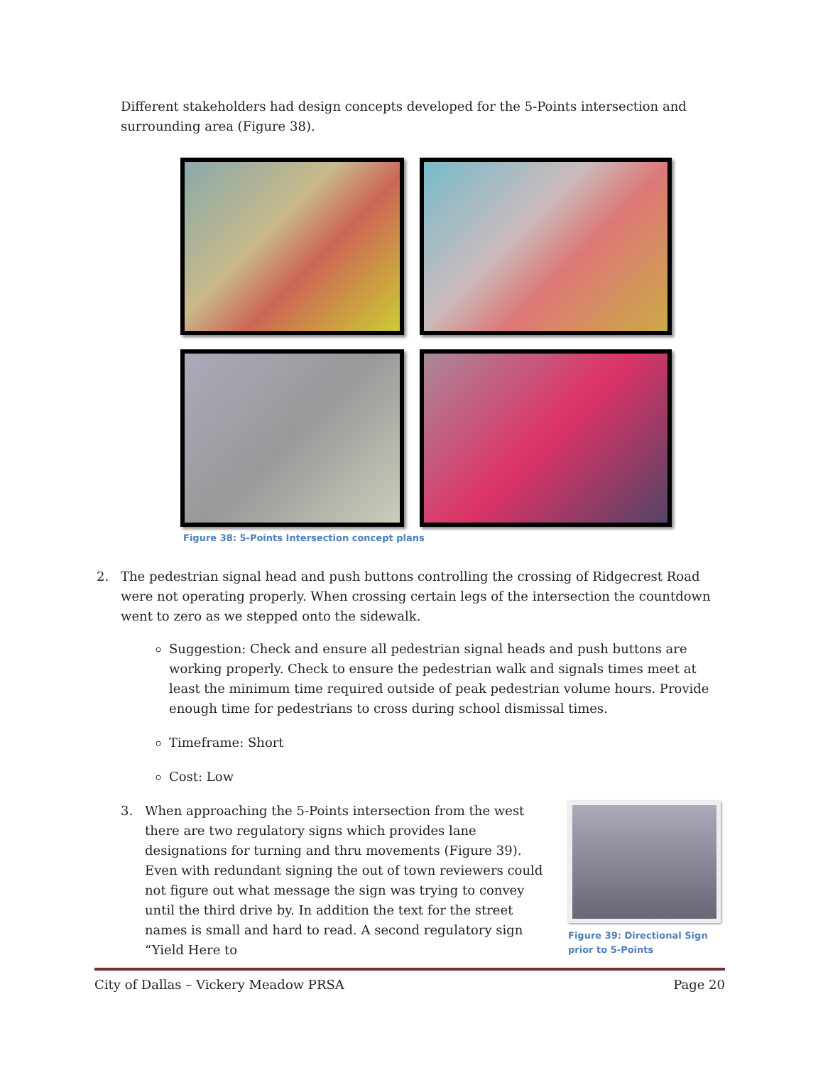Different stakeholders had design concepts developed for the 5-Points intersection and surrounding area (Figure 38).
Figure 38: 5-Points Intersection concept plans
2. The pedestrian signal head and push buttons controlling the crossing of Ridgecrest Road were not operating properly. When crossing certain legs of the intersection the countdown went to zero as we stepped onto the sidewalk.
Suggestion: Check and ensure all pedestrian signal heads and push buttons are working properly. Check to ensure the pedestrian walk and signals times meet at least the minimum time required outside of peak pedestrian volume hours. Provide enough time for pedestrians to cross during school dismissal times.
Timeframe: Short
Cost: Low
3. When approaching the 5-Points intersection from the west there are two regulatory signs which provides lane designations for turning and thru movements (Figure 39). Even with redundant signing the out of town reviewers could not figure out what message the sign was trying to convey until the third drive by. In addition the text for the street names is small and hard to read. A second regulatory sign “Yield Here to
Figure 39: Directional Sign prior to 5-Points
City of Dallas – Vickery Meadow PRSA Page 20